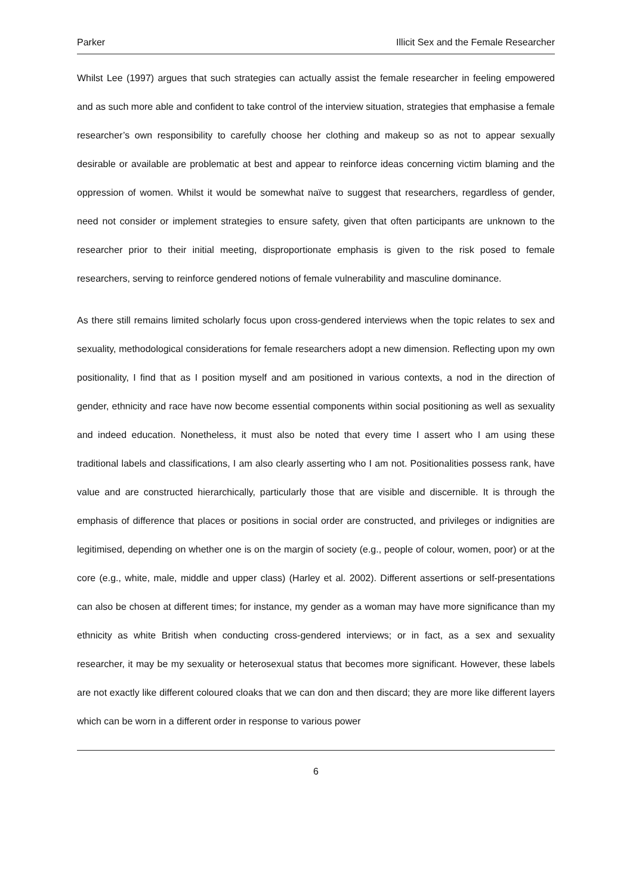Parker Illicit Sex and the Female Researcher
Whilst Lee (1997) argues that such strategies can actually assist the female researcher in feeling empowered and as such more able and confident to take control of the interview situation, strategies that emphasise a female researcher’s own responsibility to carefully choose her clothing and makeup so as not to appear sexually desirable or available are problematic at best and appear to reinforce ideas concerning victim blaming and the oppression of women. Whilst it would be somewhat naïve to suggest that researchers, regardless of gender, need not consider or implement strategies to ensure safety, given that often participants are unknown to the researcher prior to their initial meeting, disproportionate emphasis is given to the risk posed to female researchers, serving to reinforce gendered notions of female vulnerability and masculine dominance.
As there still remains limited scholarly focus upon cross-gendered interviews when the topic relates to sex and sexuality, methodological considerations for female researchers adopt a new dimension. Reflecting upon my own positionality, I find that as I position myself and am positioned in various contexts, a nod in the direction of gender, ethnicity and race have now become essential components within social positioning as well as sexuality and indeed education. Nonetheless, it must also be noted that every time I assert who I am using these traditional labels and classifications, I am also clearly asserting who I am not. Positionalities possess rank, have value and are constructed hierarchically, particularly those that are visible and discernible. It is through the emphasis of difference that places or positions in social order are constructed, and privileges or indignities are legitimised, depending on whether one is on the margin of society (e.g., people of colour, women, poor) or at the core (e.g., white, male, middle and upper class) (Harley et al. 2002). Different assertions or self-presentations can also be chosen at different times; for instance, my gender as a woman may have more significance than my ethnicity as white British when conducting cross-gendered interviews; or in fact, as a sex and sexuality researcher, it may be my sexuality or heterosexual status that becomes more significant. However, these labels are not exactly like different coloured cloaks that we can don and then discard; they are more like different layers which can be worn in a different order in response to various power
6